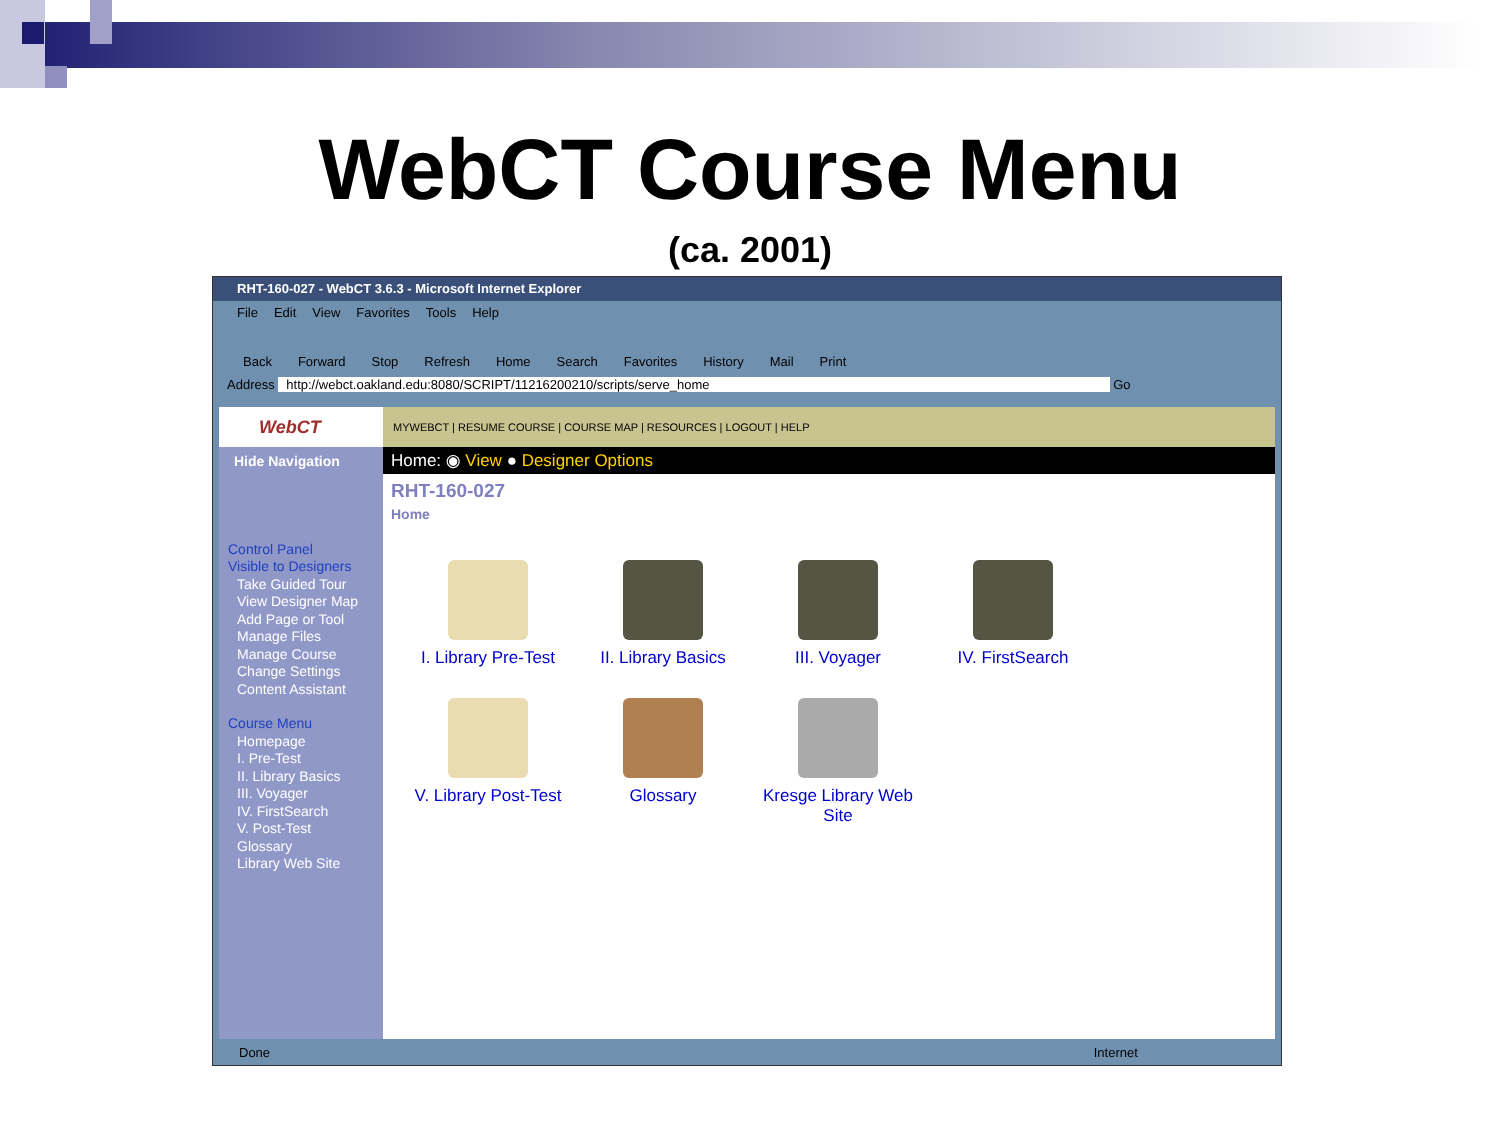WebCT Course Menu
(ca. 2001)
RHT-160-027 - WebCT 3.6.3 - Microsoft Internet Explorer
File Edit View Favorites Tools Help
Back Forward Stop Refresh Home Search Favorites History Mail Print
Address http://webct.oakland.edu:8080/SCRIPT/11216200210/scripts/serve_home Go
WebCT
Hide Navigation
Control Panel
Visible to Designers
Take Guided Tour
View Designer Map
Add Page or Tool
Manage Files
Manage Course
Change Settings
Content Assistant
Course Menu
Homepage
I. Pre-Test
II. Library Basics
III. Voyager
IV. FirstSearch
V. Post-Test
Glossary
Library Web Site
MYWEBCT | RESUME COURSE | COURSE MAP | RESOURCES | LOGOUT | HELP
Home: ◉ View ● Designer Options
RHT-160-027
Home
I. Library Pre-Test
II. Library Basics
III. Voyager
IV. FirstSearch
V. Library Post-Test
Glossary
Kresge Library Web Site
Done Internet